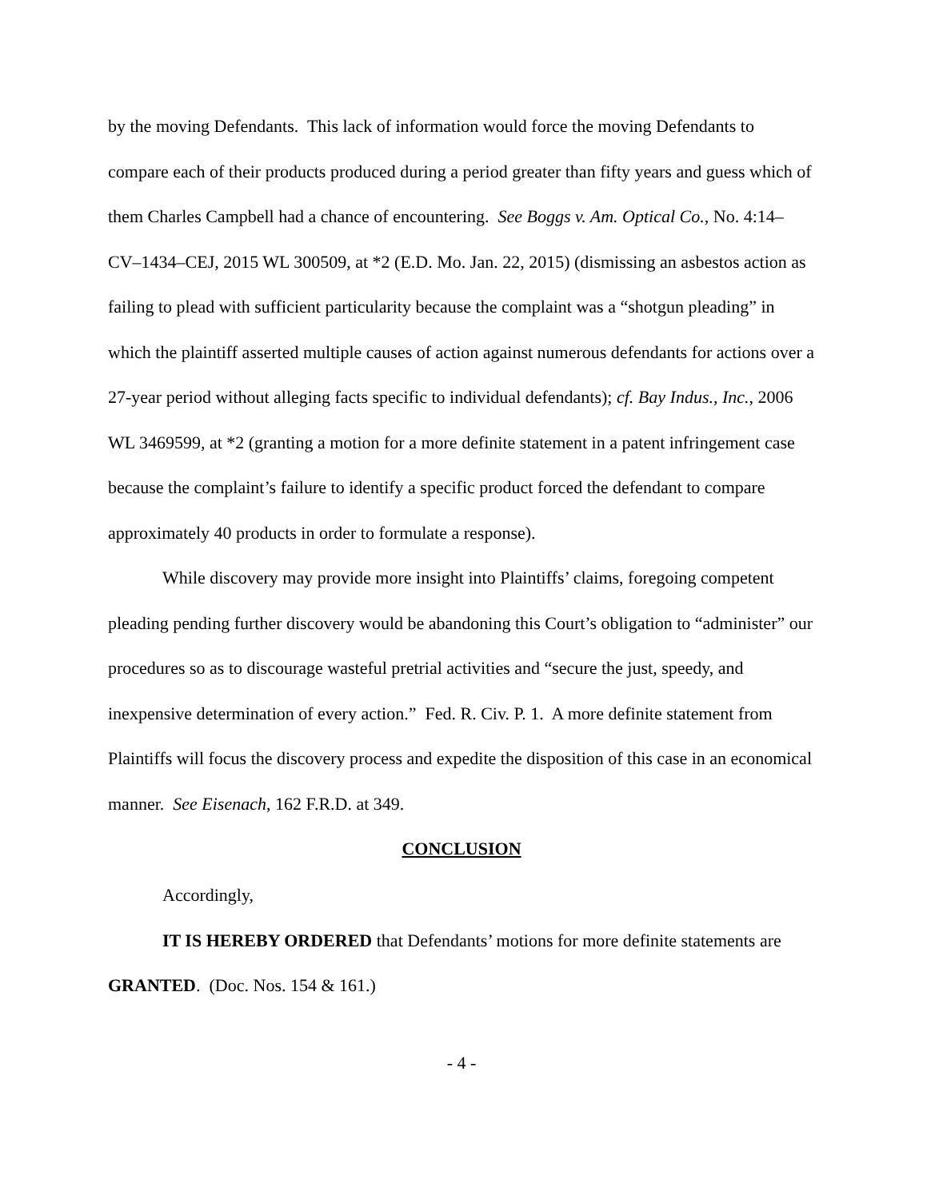by the moving Defendants. This lack of information would force the moving Defendants to compare each of their products produced during a period greater than fifty years and guess which of them Charles Campbell had a chance of encountering. See Boggs v. Am. Optical Co., No. 4:14–CV–1434–CEJ, 2015 WL 300509, at *2 (E.D. Mo. Jan. 22, 2015) (dismissing an asbestos action as failing to plead with sufficient particularity because the complaint was a “shotgun pleading” in which the plaintiff asserted multiple causes of action against numerous defendants for actions over a 27-year period without alleging facts specific to individual defendants); cf. Bay Indus., Inc., 2006 WL 3469599, at *2 (granting a motion for a more definite statement in a patent infringement case because the complaint’s failure to identify a specific product forced the defendant to compare approximately 40 products in order to formulate a response).
While discovery may provide more insight into Plaintiffs’ claims, foregoing competent pleading pending further discovery would be abandoning this Court’s obligation to “administer” our procedures so as to discourage wasteful pretrial activities and “secure the just, speedy, and inexpensive determination of every action.” Fed. R. Civ. P. 1. A more definite statement from Plaintiffs will focus the discovery process and expedite the disposition of this case in an economical manner. See Eisenach, 162 F.R.D. at 349.
CONCLUSION
Accordingly,
IT IS HEREBY ORDERED that Defendants’ motions for more definite statements are GRANTED. (Doc. Nos. 154 & 161.)
- 4 -